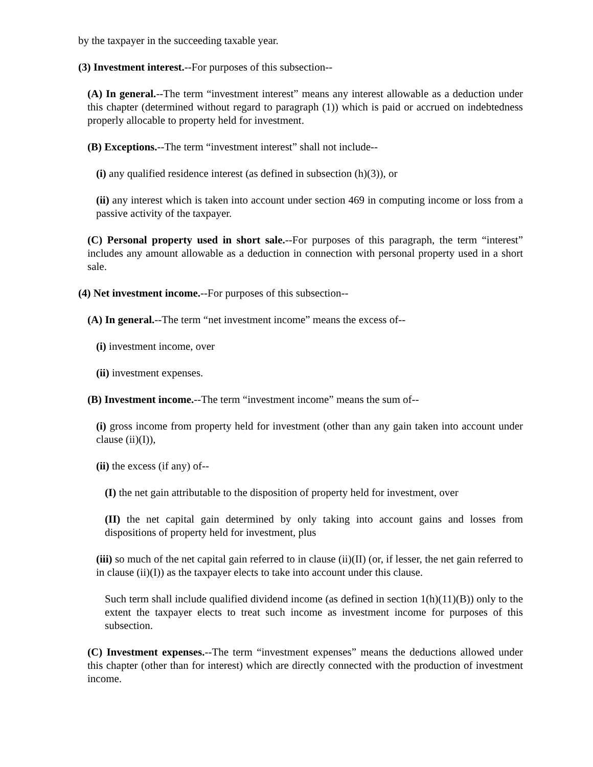by the taxpayer in the succeeding taxable year.
(3) Investment interest.--For purposes of this subsection--
(A) In general.--The term “investment interest” means any interest allowable as a deduction under this chapter (determined without regard to paragraph (1)) which is paid or accrued on indebtedness properly allocable to property held for investment.
(B) Exceptions.--The term “investment interest” shall not include--
(i) any qualified residence interest (as defined in subsection (h)(3)), or
(ii) any interest which is taken into account under section 469 in computing income or loss from a passive activity of the taxpayer.
(C) Personal property used in short sale.--For purposes of this paragraph, the term “interest” includes any amount allowable as a deduction in connection with personal property used in a short sale.
(4) Net investment income.--For purposes of this subsection--
(A) In general.--The term “net investment income” means the excess of--
(i) investment income, over
(ii) investment expenses.
(B) Investment income.--The term “investment income” means the sum of--
(i) gross income from property held for investment (other than any gain taken into account under clause (ii)(I)),
(ii) the excess (if any) of--
(I) the net gain attributable to the disposition of property held for investment, over
(II) the net capital gain determined by only taking into account gains and losses from dispositions of property held for investment, plus
(iii) so much of the net capital gain referred to in clause (ii)(II) (or, if lesser, the net gain referred to in clause (ii)(I)) as the taxpayer elects to take into account under this clause.
Such term shall include qualified dividend income (as defined in section 1(h)(11)(B)) only to the extent the taxpayer elects to treat such income as investment income for purposes of this subsection.
(C) Investment expenses.--The term “investment expenses” means the deductions allowed under this chapter (other than for interest) which are directly connected with the production of investment income.